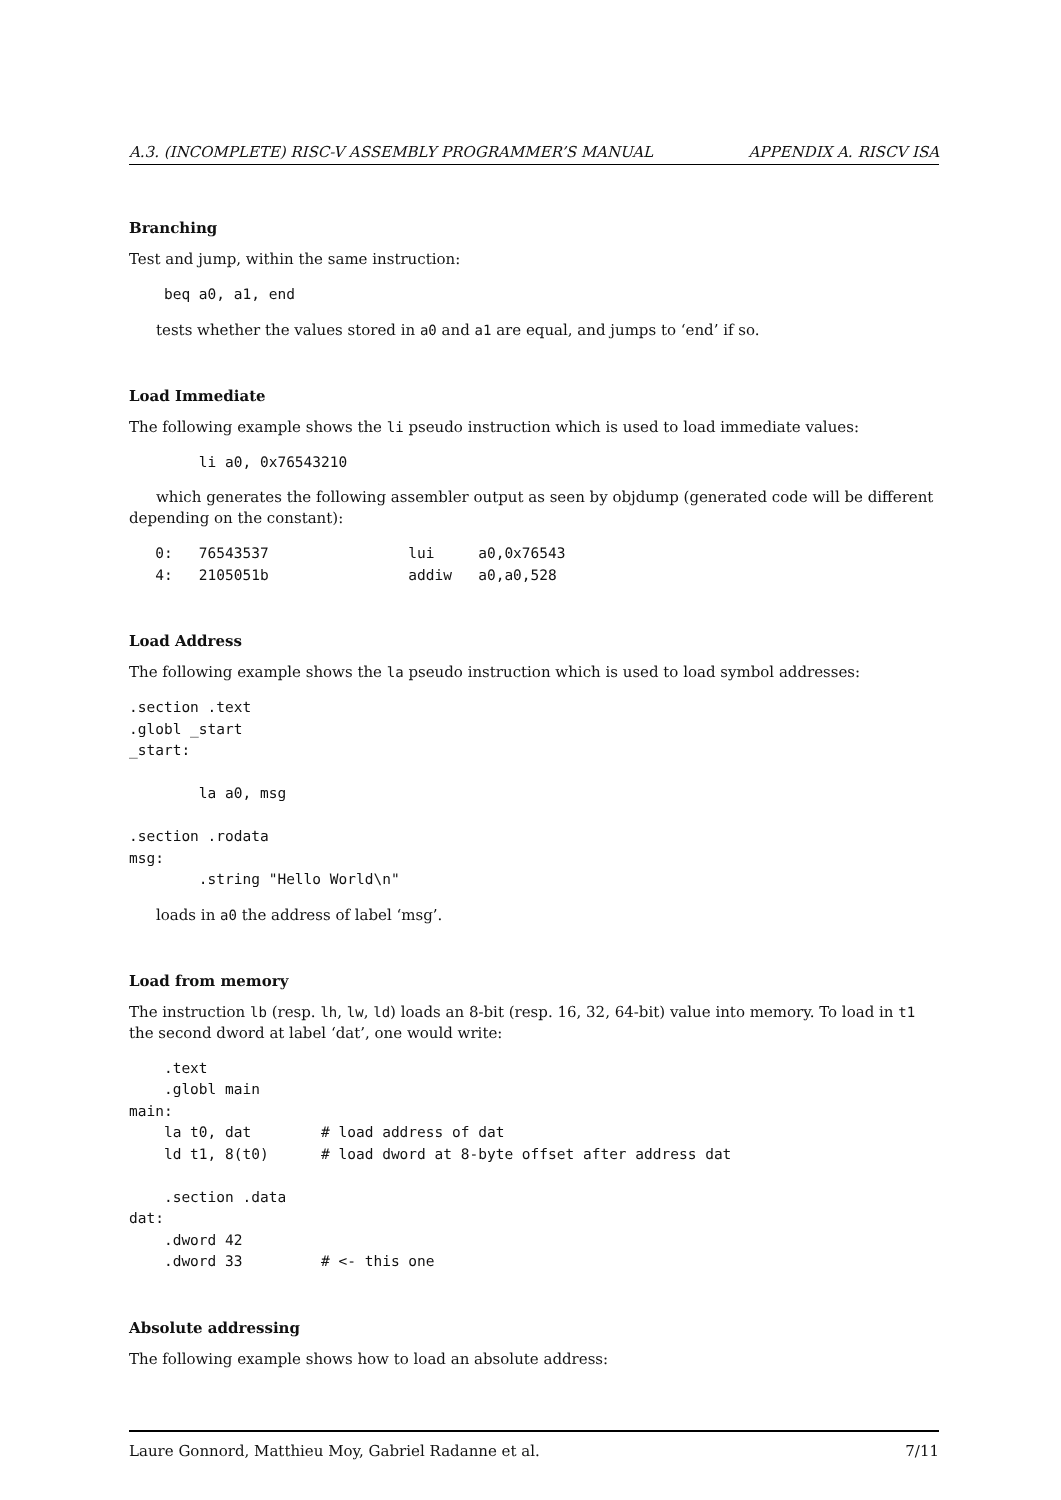A.3. (INCOMPLETE) RISC-V ASSEMBLY PROGRAMMER’S MANUAL APPENDIX A. RISCV ISA
Branching
Test and jump, within the same instruction:
    beq a0, a1, end
tests whether the values stored in a0 and a1 are equal, and jumps to ‘end’ if so.
Load Immediate
The following example shows the li pseudo instruction which is used to load immediate values:
        li a0, 0x76543210
which generates the following assembler output as seen by objdump (generated code will be different depending on the constant):
   0:   76543537                lui     a0,0x76543
   4:   2105051b                addiw   a0,a0,528
Load Address
The following example shows the la pseudo instruction which is used to load symbol addresses:
.section .text
.globl _start
_start:

        la a0, msg

.section .rodata
msg:
        .string "Hello World\n"
loads in a0 the address of label ‘msg’.
Load from memory
The instruction lb (resp. lh, lw, ld) loads an 8-bit (resp. 16, 32, 64-bit) value into memory. To load in t1 the second dword at label ‘dat’, one would write:
    .text
    .globl main
main:
    la t0, dat        # load address of dat
    ld t1, 8(t0)      # load dword at 8-byte offset after address dat

    .section .data
dat:
    .dword 42
    .dword 33         # <- this one
Absolute addressing
The following example shows how to load an absolute address:
Laure Gonnord, Matthieu Moy, Gabriel Radanne et al. 7/11